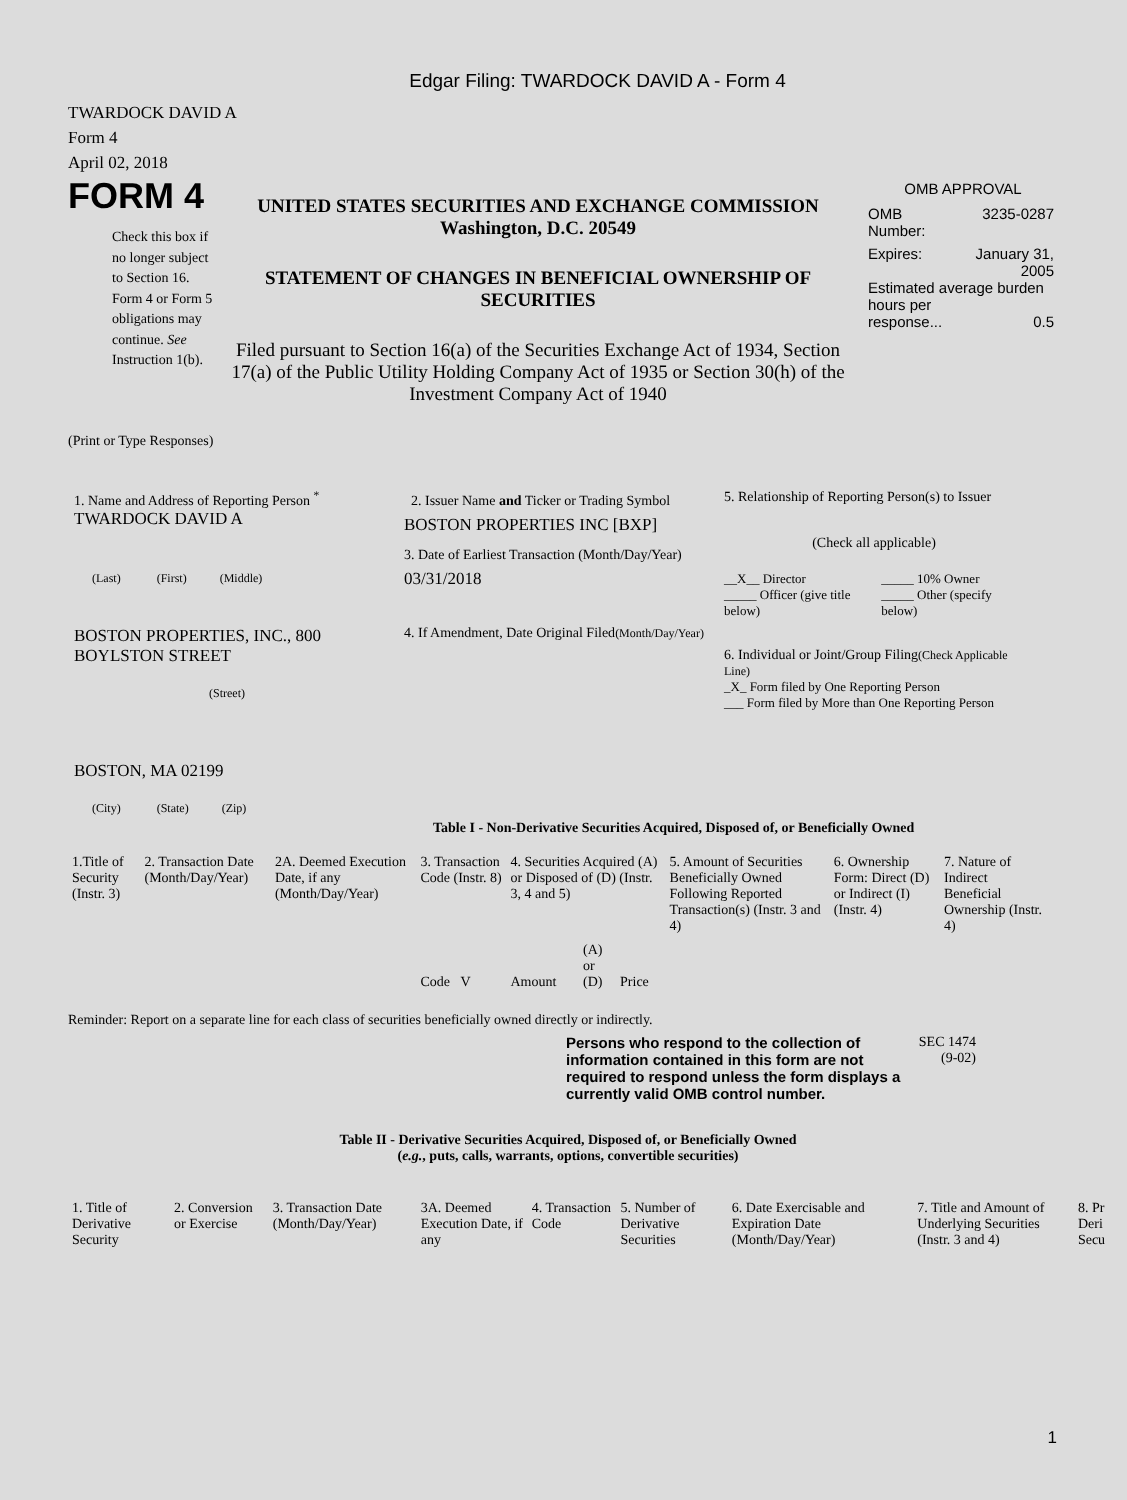Edgar Filing: TWARDOCK DAVID A - Form 4
TWARDOCK DAVID A
Form 4
April 02, 2018
FORM 4
Check this box if no longer subject to Section 16. Form 4 or Form 5 obligations may continue. See Instruction 1(b).
UNITED STATES SECURITIES AND EXCHANGE COMMISSION
Washington, D.C. 20549
STATEMENT OF CHANGES IN BENEFICIAL OWNERSHIP OF SECURITIES
Filed pursuant to Section 16(a) of the Securities Exchange Act of 1934, Section 17(a) of the Public Utility Holding Company Act of 1935 or Section 30(h) of the Investment Company Act of 1940
OMB APPROVAL
| OMB Number: | 3235-0287 |
| Expires: | January 31, 2005 |
| Estimated average burden hours per | |
| response... | 0.5 |
(Print or Type Responses)
1. Name and Address of Reporting Person <sup>*</sup>
TWARDOCK DAVID A
(Last) (First) (Middle)
BOSTON PROPERTIES, INC., 800 BOYLSTON STREET
(Street)
BOSTON, MA 02199
(City) (State) (Zip)
2. Issuer Name and Ticker or Trading Symbol
BOSTON PROPERTIES INC [BXP]
3. Date of Earliest Transaction (Month/Day/Year)
03/31/2018
4. If Amendment, Date Original Filed(Month/Day/Year)
5. Relationship of Reporting Person(s) to Issuer
(Check all applicable)
| __X__ Director | _____ 10% Owner |
| _____ Officer (give title below) | _____ Other (specify below) |
6. Individual or Joint/Group Filing(Check Applicable Line)
_X_ Form filed by One Reporting Person
___ Form filed by More than One Reporting Person
Table I - Non-Derivative Securities Acquired, Disposed of, or Beneficially Owned
| 1.Title of Security (Instr. 3) | 2. Transaction Date (Month/Day/Year) | 2A. Deemed Execution Date, if any (Month/Day/Year) | 3. Transaction Code (Instr. 8) | 4. Securities Acquired (A) or Disposed of (D) (Instr. 3, 4 and 5) | | | 5. Amount of Securities Beneficially Owned Following Reported Transaction(s) (Instr. 3 and 4) | 6. Ownership Form: Direct (D) or Indirect (I) (Instr. 4) | 7. Nature of Indirect Beneficial Ownership (Instr. 4) |
| | | | Code V | Amount | (A) or (D) | Price | | | |
Reminder: Report on a separate line for each class of securities beneficially owned directly or indirectly.
Persons who respond to the collection of information contained in this form are not required to respond unless the form displays a currently valid OMB control number.
SEC 1474
(9-02)
Table II - Derivative Securities Acquired, Disposed of, or Beneficially Owned
(e.g., puts, calls, warrants, options, convertible securities)
| 1. Title of Derivative Security | 2. Conversion or Exercise | 3. Transaction Date (Month/Day/Year) | 3A. Deemed Execution Date, if any | 4. Transaction Code | 5. Number of Derivative Securities | 6. Date Exercisable and Expiration Date (Month/Day/Year) | 7. Title and Amount of Underlying Securities (Instr. 3 and 4) | 8. Pr Deri Secu |
1